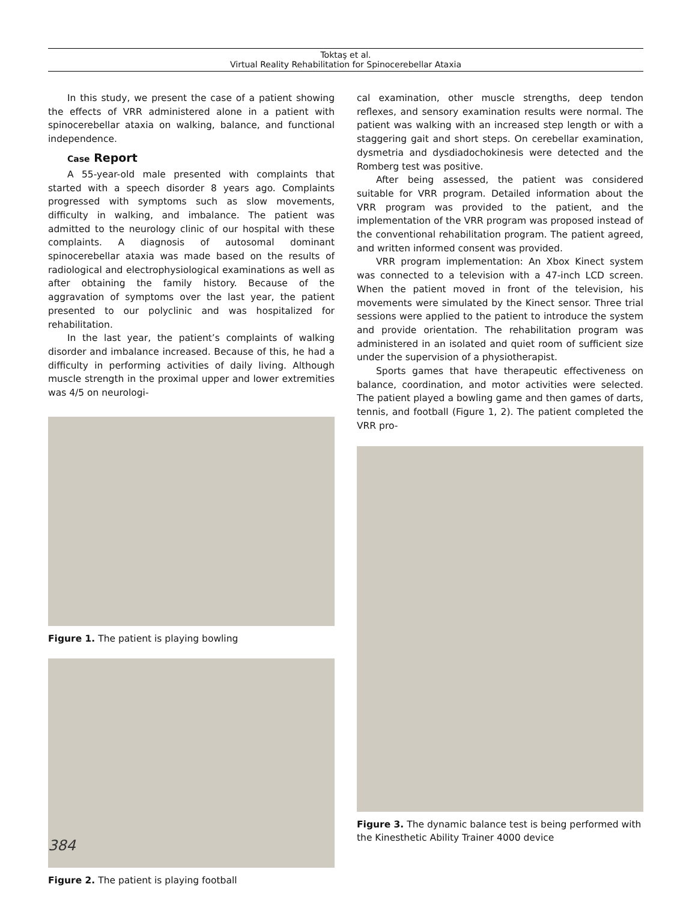Toktaş et al.
Virtual Reality Rehabilitation for Spinocerebellar Ataxia
In this study, we present the case of a patient showing the effects of VRR administered alone in a patient with spinocerebellar ataxia on walking, balance, and functional independence.
Case Report
A 55-year-old male presented with complaints that started with a speech disorder 8 years ago. Complaints progressed with symptoms such as slow movements, difficulty in walking, and imbalance. The patient was admitted to the neurology clinic of our hospital with these complaints. A diagnosis of autosomal dominant spinocerebellar ataxia was made based on the results of radiological and electrophysiological examinations as well as after obtaining the family history. Because of the aggravation of symptoms over the last year, the patient presented to our polyclinic and was hospitalized for rehabilitation.
In the last year, the patient’s complaints of walking disorder and imbalance increased. Because of this, he had a difficulty in performing activities of daily living. Although muscle strength in the proximal upper and lower extremities was 4/5 on neurologi-
Figure 1. The patient is playing bowling
Figure 2. The patient is playing football
cal examination, other muscle strengths, deep tendon reflexes, and sensory examination results were normal. The patient was walking with an increased step length or with a staggering gait and short steps. On cerebellar examination, dysmetria and dysdiadochokinesis were detected and the Romberg test was positive.
After being assessed, the patient was considered suitable for VRR program. Detailed information about the VRR program was provided to the patient, and the implementation of the VRR program was proposed instead of the conventional rehabilitation program. The patient agreed, and written informed consent was provided.
VRR program implementation: An Xbox Kinect system was connected to a television with a 47-inch LCD screen. When the patient moved in front of the television, his movements were simulated by the Kinect sensor. Three trial sessions were applied to the patient to introduce the system and provide orientation. The rehabilitation program was administered in an isolated and quiet room of sufficient size under the supervision of a physiotherapist.
Sports games that have therapeutic effectiveness on balance, coordination, and motor activities were selected. The patient played a bowling game and then games of darts, tennis, and football (Figure 1, 2). The patient completed the VRR pro-
Figure 3. The dynamic balance test is being performed with the Kinesthetic Ability Trainer 4000 device
384